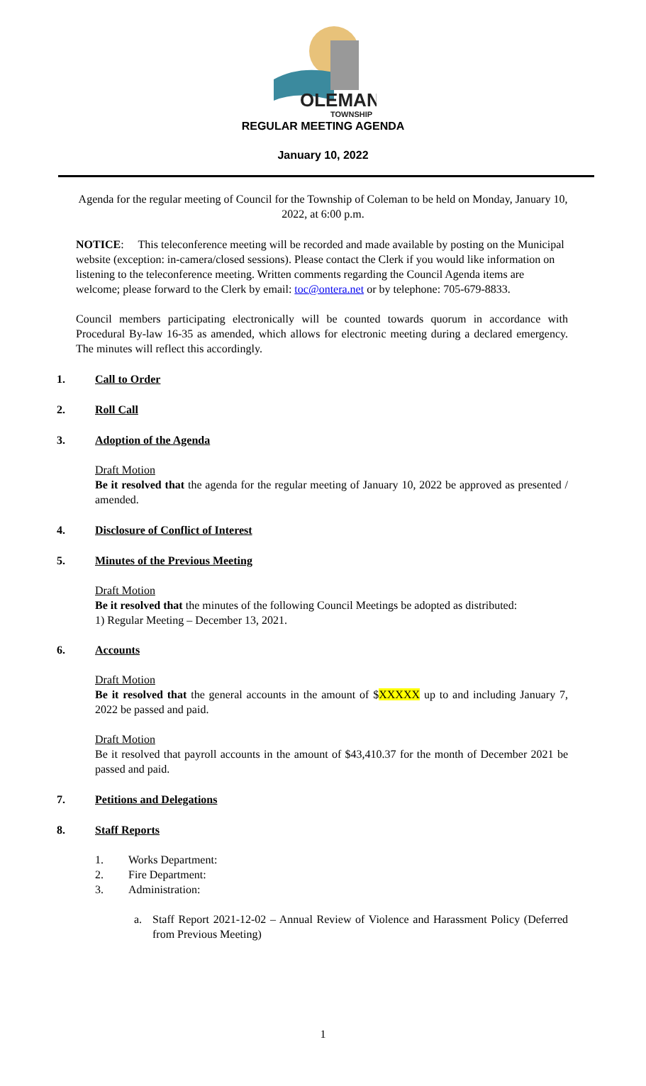OLEMAN
TOWNSHIP
REGULAR MEETING AGENDA
January 10, 2022
Agenda for the regular meeting of Council for the Township of Coleman to be held on Monday, January 10, 2022, at 6:00 p.m.
NOTICE: This teleconference meeting will be recorded and made available by posting on the Municipal website (exception: in-camera/closed sessions). Please contact the Clerk if you would like information on listening to the teleconference meeting. Written comments regarding the Council Agenda items are welcome; please forward to the Clerk by email: toc@ontera.net or by telephone: 705-679-8833.
Council members participating electronically will be counted towards quorum in accordance with Procedural By-law 16-35 as amended, which allows for electronic meeting during a declared emergency. The minutes will reflect this accordingly.
1. Call to Order
2. Roll Call
3. Adoption of the Agenda
Draft Motion
Be it resolved that the agenda for the regular meeting of January 10, 2022 be approved as presented / amended.
4. Disclosure of Conflict of Interest
5. Minutes of the Previous Meeting
Draft Motion
Be it resolved that the minutes of the following Council Meetings be adopted as distributed:
1) Regular Meeting – December 13, 2021.
6. Accounts
Draft Motion
Be it resolved that the general accounts in the amount of $XXXXX up to and including January 7, 2022 be passed and paid.
Draft Motion
Be it resolved that payroll accounts in the amount of $43,410.37 for the month of December 2021 be passed and paid.
7. Petitions and Delegations
8. Staff Reports
1. Works Department:
2. Fire Department:
3. Administration:
a. Staff Report 2021-12-02 – Annual Review of Violence and Harassment Policy (Deferred from Previous Meeting)
1